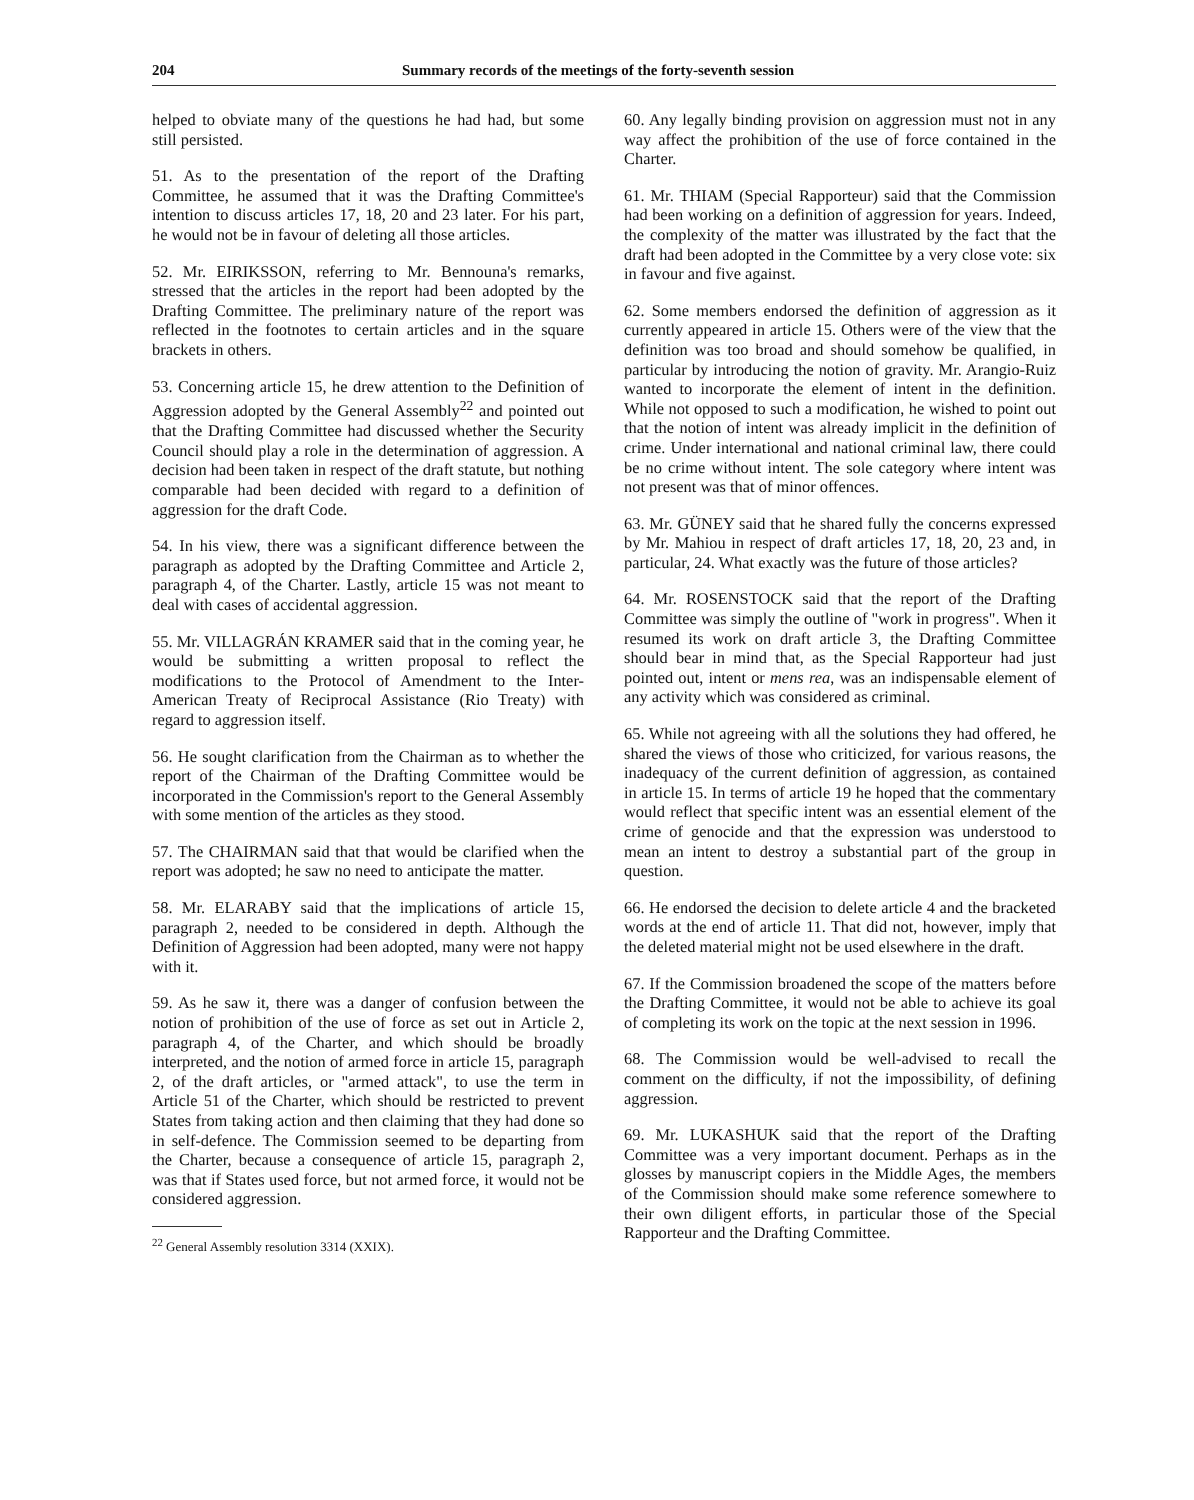204 Summary records of the meetings of the forty-seventh session
helped to obviate many of the questions he had had, but some still persisted.
51. As to the presentation of the report of the Drafting Committee, he assumed that it was the Drafting Committee's intention to discuss articles 17, 18, 20 and 23 later. For his part, he would not be in favour of deleting all those articles.
52. Mr. EIRIKSSON, referring to Mr. Bennouna's remarks, stressed that the articles in the report had been adopted by the Drafting Committee. The preliminary nature of the report was reflected in the footnotes to certain articles and in the square brackets in others.
53. Concerning article 15, he drew attention to the Definition of Aggression adopted by the General Assembly<sup>22</sup> and pointed out that the Drafting Committee had discussed whether the Security Council should play a role in the determination of aggression. A decision had been taken in respect of the draft statute, but nothing comparable had been decided with regard to a definition of aggression for the draft Code.
54. In his view, there was a significant difference between the paragraph as adopted by the Drafting Committee and Article 2, paragraph 4, of the Charter. Lastly, article 15 was not meant to deal with cases of accidental aggression.
55. Mr. VILLAGRÁN KRAMER said that in the coming year, he would be submitting a written proposal to reflect the modifications to the Protocol of Amendment to the Inter-American Treaty of Reciprocal Assistance (Rio Treaty) with regard to aggression itself.
56. He sought clarification from the Chairman as to whether the report of the Chairman of the Drafting Committee would be incorporated in the Commission's report to the General Assembly with some mention of the articles as they stood.
57. The CHAIRMAN said that that would be clarified when the report was adopted; he saw no need to anticipate the matter.
58. Mr. ELARABY said that the implications of article 15, paragraph 2, needed to be considered in depth. Although the Definition of Aggression had been adopted, many were not happy with it.
59. As he saw it, there was a danger of confusion between the notion of prohibition of the use of force as set out in Article 2, paragraph 4, of the Charter, and which should be broadly interpreted, and the notion of armed force in article 15, paragraph 2, of the draft articles, or "armed attack", to use the term in Article 51 of the Charter, which should be restricted to prevent States from taking action and then claiming that they had done so in self-defence. The Commission seemed to be departing from the Charter, because a consequence of article 15, paragraph 2, was that if States used force, but not armed force, it would not be considered aggression.
<sup>22</sup> General Assembly resolution 3314 (XXIX).
60. Any legally binding provision on aggression must not in any way affect the prohibition of the use of force contained in the Charter.
61. Mr. THIAM (Special Rapporteur) said that the Commission had been working on a definition of aggression for years. Indeed, the complexity of the matter was illustrated by the fact that the draft had been adopted in the Committee by a very close vote: six in favour and five against.
62. Some members endorsed the definition of aggression as it currently appeared in article 15. Others were of the view that the definition was too broad and should somehow be qualified, in particular by introducing the notion of gravity. Mr. Arangio-Ruiz wanted to incorporate the element of intent in the definition. While not opposed to such a modification, he wished to point out that the notion of intent was already implicit in the definition of crime. Under international and national criminal law, there could be no crime without intent. The sole category where intent was not present was that of minor offences.
63. Mr. GÜNEY said that he shared fully the concerns expressed by Mr. Mahiou in respect of draft articles 17, 18, 20, 23 and, in particular, 24. What exactly was the future of those articles?
64. Mr. ROSENSTOCK said that the report of the Drafting Committee was simply the outline of "work in progress". When it resumed its work on draft article 3, the Drafting Committee should bear in mind that, as the Special Rapporteur had just pointed out, intent or mens rea, was an indispensable element of any activity which was considered as criminal.
65. While not agreeing with all the solutions they had offered, he shared the views of those who criticized, for various reasons, the inadequacy of the current definition of aggression, as contained in article 15. In terms of article 19 he hoped that the commentary would reflect that specific intent was an essential element of the crime of genocide and that the expression was understood to mean an intent to destroy a substantial part of the group in question.
66. He endorsed the decision to delete article 4 and the bracketed words at the end of article 11. That did not, however, imply that the deleted material might not be used elsewhere in the draft.
67. If the Commission broadened the scope of the matters before the Drafting Committee, it would not be able to achieve its goal of completing its work on the topic at the next session in 1996.
68. The Commission would be well-advised to recall the comment on the difficulty, if not the impossibility, of defining aggression.
69. Mr. LUKASHUK said that the report of the Drafting Committee was a very important document. Perhaps as in the glosses by manuscript copiers in the Middle Ages, the members of the Commission should make some reference somewhere to their own diligent efforts, in particular those of the Special Rapporteur and the Drafting Committee.